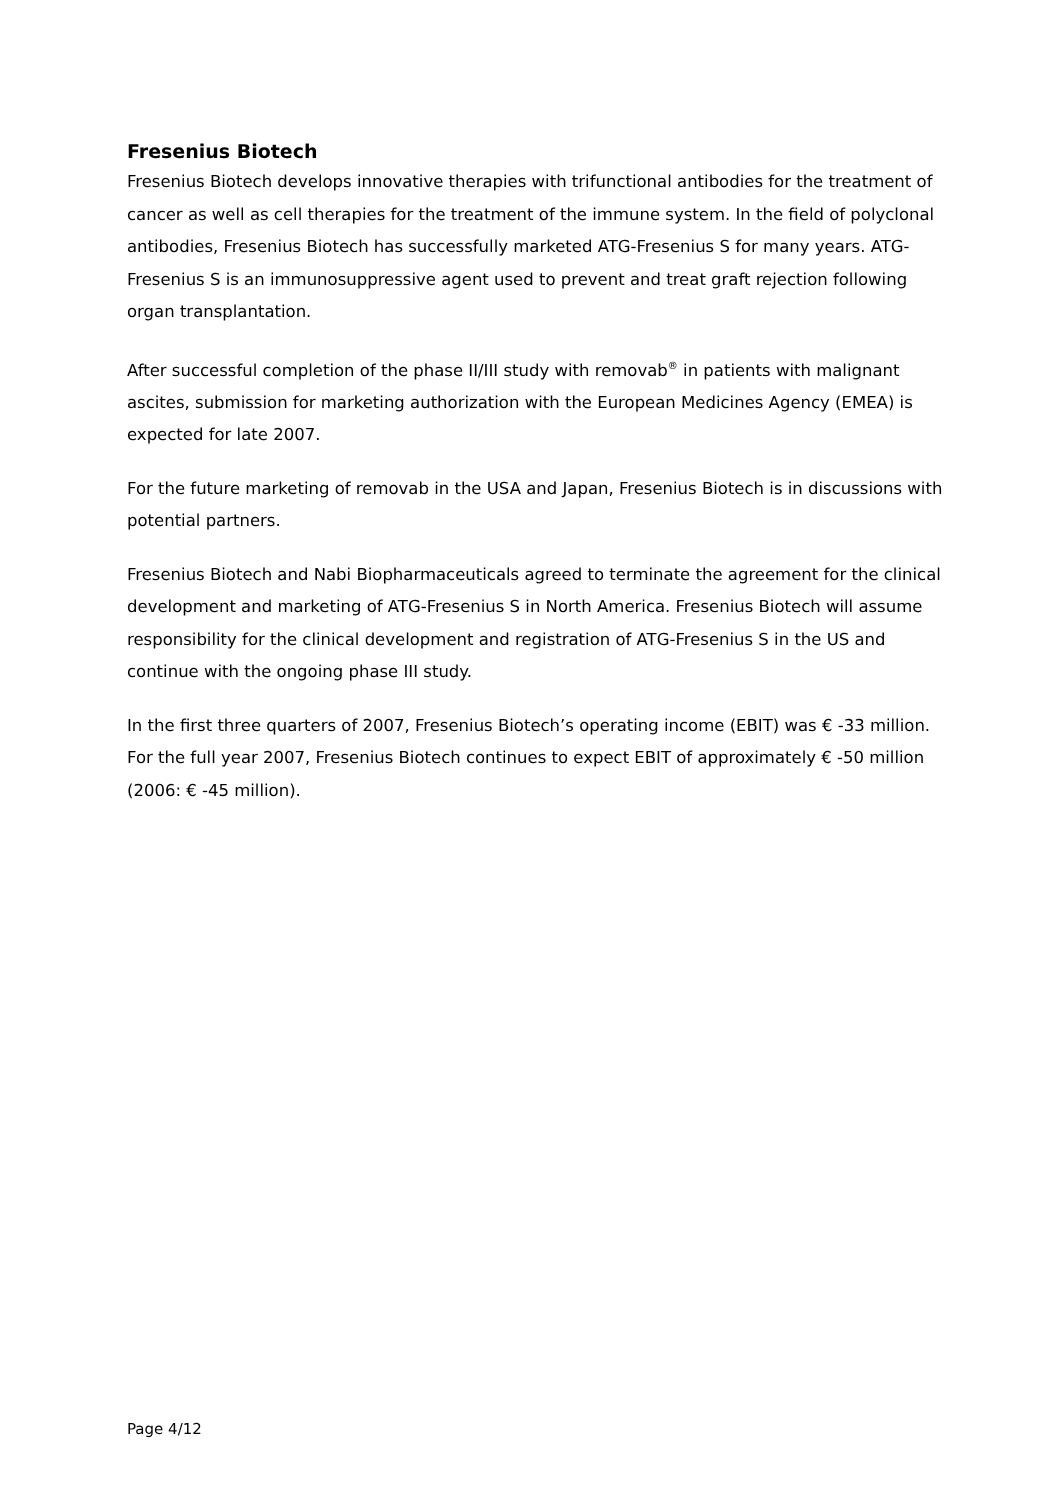Fresenius Biotech
Fresenius Biotech develops innovative therapies with trifunctional antibodies for the treatment of cancer as well as cell therapies for the treatment of the immune system. In the field of polyclonal antibodies, Fresenius Biotech has successfully marketed ATG-Fresenius S for many years. ATG-Fresenius S is an immunosuppressive agent used to prevent and treat graft rejection following organ transplantation.
After successful completion of the phase II/III study with removab<sup>®</sup> in patients with malignant ascites, submission for marketing authorization with the European Medicines Agency (EMEA) is expected for late 2007.
For the future marketing of removab in the USA and Japan, Fresenius Biotech is in discussions with potential partners.
Fresenius Biotech and Nabi Biopharmaceuticals agreed to terminate the agreement for the clinical development and marketing of ATG-Fresenius S in North America. Fresenius Biotech will assume responsibility for the clinical development and registration of ATG-Fresenius S in the US and continue with the ongoing phase III study.
In the first three quarters of 2007, Fresenius Biotech’s operating income (EBIT) was € -33 million. For the full year 2007, Fresenius Biotech continues to expect EBIT of approximately € -50 million (2006: € -45 million).
Page 4/12